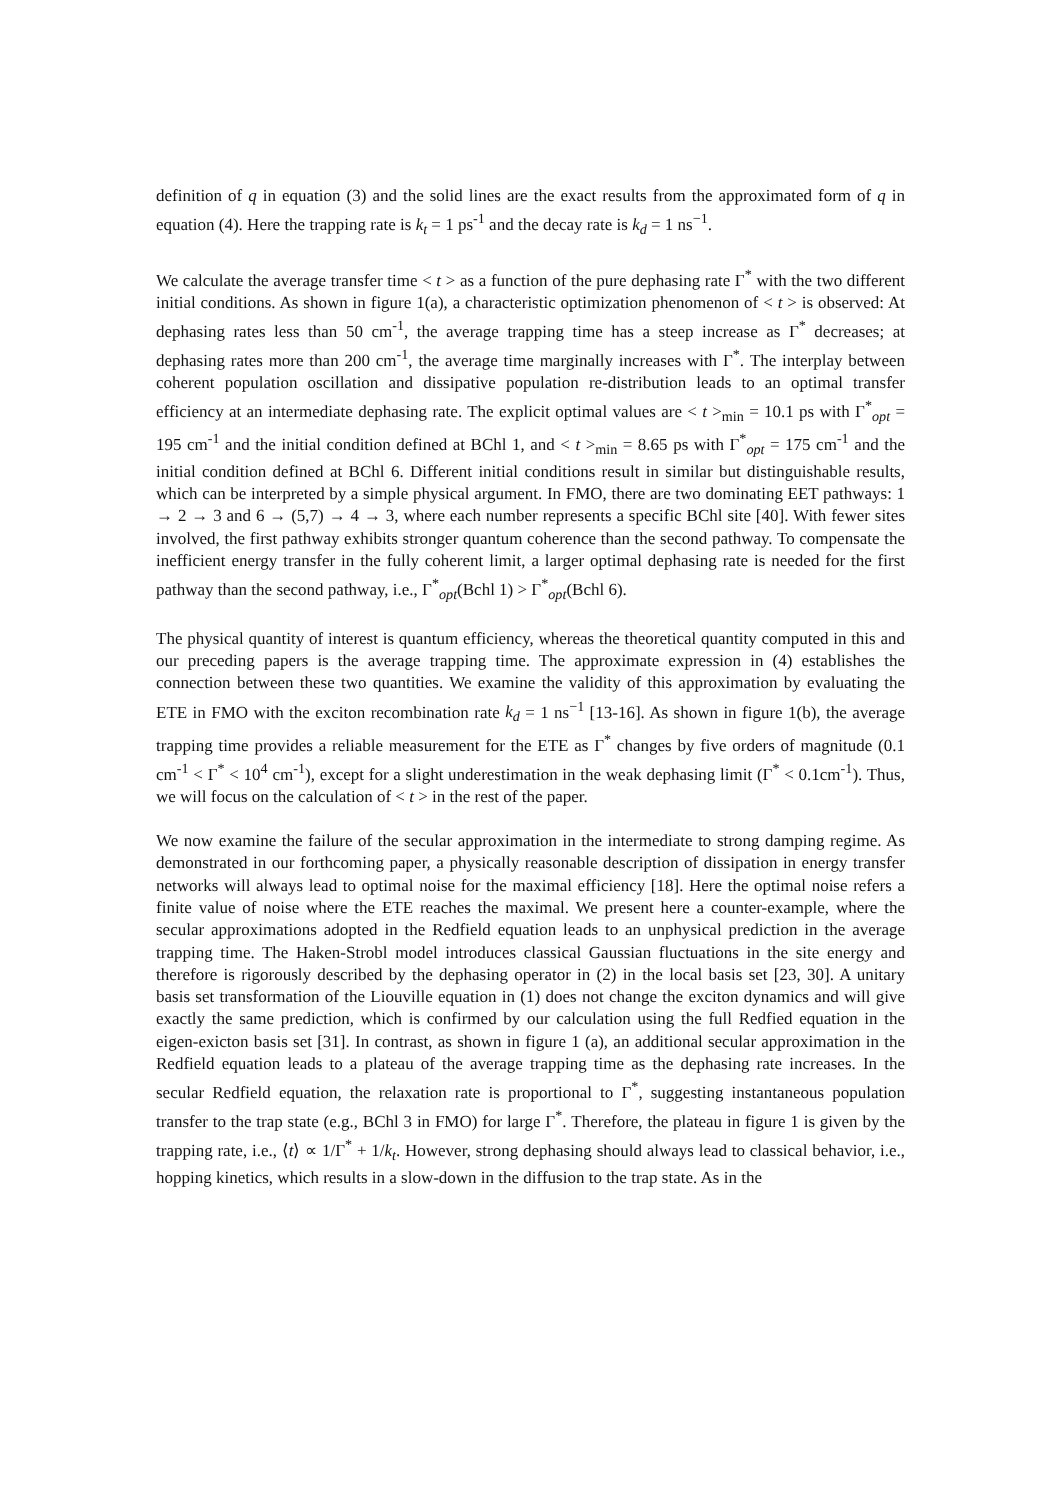definition of q in equation (3) and the solid lines are the exact results from the approximated form of q in equation (4). Here the trapping rate is k<sub>t</sub> = 1 ps<sup>-1</sup> and the decay rate is k<sub>d</sub> = 1 ns<sup>−1</sup>.
We calculate the average transfer time < t > as a function of the pure dephasing rate Γ<sup>*</sup> with the two different initial conditions. As shown in figure 1(a), a characteristic optimization phenomenon of < t > is observed: At dephasing rates less than 50 cm<sup>-1</sup>, the average trapping time has a steep increase as Γ<sup>*</sup> decreases; at dephasing rates more than 200 cm<sup>-1</sup>, the average time marginally increases with Γ<sup>*</sup>. The interplay between coherent population oscillation and dissipative population re-distribution leads to an optimal transfer efficiency at an intermediate dephasing rate. The explicit optimal values are < t ><sub>min</sub> = 10.1 ps with Γ<sup>*</sup><sub>opt</sub> = 195 cm<sup>-1</sup> and the initial condition defined at BChl 1, and < t ><sub>min</sub> = 8.65 ps with Γ<sup>*</sup><sub>opt</sub> = 175 cm<sup>-1</sup> and the initial condition defined at BChl 6. Different initial conditions result in similar but distinguishable results, which can be interpreted by a simple physical argument. In FMO, there are two dominating EET pathways: 1 → 2 → 3 and 6 → (5,7) → 4 → 3, where each number represents a specific BChl site [40]. With fewer sites involved, the first pathway exhibits stronger quantum coherence than the second pathway. To compensate the inefficient energy transfer in the fully coherent limit, a larger optimal dephasing rate is needed for the first pathway than the second pathway, i.e., Γ<sup>*</sup><sub>opt</sub>(Bchl 1) > Γ<sup>*</sup><sub>opt</sub>(Bchl 6).
The physical quantity of interest is quantum efficiency, whereas the theoretical quantity computed in this and our preceding papers is the average trapping time. The approximate expression in (4) establishes the connection between these two quantities. We examine the validity of this approximation by evaluating the ETE in FMO with the exciton recombination rate k<sub>d</sub> = 1 ns<sup>−1</sup> [13-16]. As shown in figure 1(b), the average trapping time provides a reliable measurement for the ETE as Γ<sup>*</sup> changes by five orders of magnitude (0.1 cm<sup>-1</sup> < Γ<sup>*</sup> < 10<sup>4</sup> cm<sup>-1</sup>), except for a slight underestimation in the weak dephasing limit (Γ<sup>*</sup> < 0.1cm<sup>-1</sup>). Thus, we will focus on the calculation of < t > in the rest of the paper.
We now examine the failure of the secular approximation in the intermediate to strong damping regime. As demonstrated in our forthcoming paper, a physically reasonable description of dissipation in energy transfer networks will always lead to optimal noise for the maximal efficiency [18]. Here the optimal noise refers a finite value of noise where the ETE reaches the maximal. We present here a counter-example, where the secular approximations adopted in the Redfield equation leads to an unphysical prediction in the average trapping time. The Haken-Strobl model introduces classical Gaussian fluctuations in the site energy and therefore is rigorously described by the dephasing operator in (2) in the local basis set [23, 30]. A unitary basis set transformation of the Liouville equation in (1) does not change the exciton dynamics and will give exactly the same prediction, which is confirmed by our calculation using the full Redfied equation in the eigen-exicton basis set [31]. In contrast, as shown in figure 1 (a), an additional secular approximation in the Redfield equation leads to a plateau of the average trapping time as the dephasing rate increases. In the secular Redfield equation, the relaxation rate is proportional to Γ<sup>*</sup>, suggesting instantaneous population transfer to the trap state (e.g., BChl 3 in FMO) for large Γ<sup>*</sup>. Therefore, the plateau in figure 1 is given by the trapping rate, i.e., ⟨t⟩ ∝ 1/Γ<sup>*</sup> + 1/k<sub>t</sub>. However, strong dephasing should always lead to classical behavior, i.e., hopping kinetics, which results in a slow-down in the diffusion to the trap state. As in the